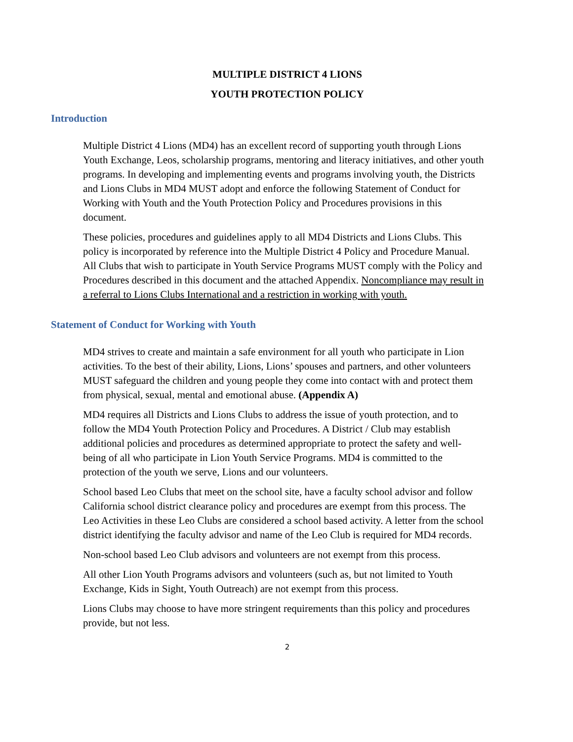MULTIPLE DISTRICT 4 LIONS
YOUTH PROTECTION POLICY
Introduction
Multiple District 4 Lions (MD4) has an excellent record of supporting youth through Lions Youth Exchange, Leos, scholarship programs, mentoring and literacy initiatives, and other youth programs. In developing and implementing events and programs involving youth, the Districts and Lions Clubs in MD4 MUST adopt and enforce the following Statement of Conduct for Working with Youth and the Youth Protection Policy and Procedures provisions in this document.
These policies, procedures and guidelines apply to all MD4 Districts and Lions Clubs. This policy is incorporated by reference into the Multiple District 4 Policy and Procedure Manual. All Clubs that wish to participate in Youth Service Programs MUST comply with the Policy and Procedures described in this document and the attached Appendix. Noncompliance may result in a referral to Lions Clubs International and a restriction in working with youth.
Statement of Conduct for Working with Youth
MD4 strives to create and maintain a safe environment for all youth who participate in Lion activities. To the best of their ability, Lions, Lions’ spouses and partners, and other volunteers MUST safeguard the children and young people they come into contact with and protect them from physical, sexual, mental and emotional abuse. (Appendix A)
MD4 requires all Districts and Lions Clubs to address the issue of youth protection, and to follow the MD4 Youth Protection Policy and Procedures. A District / Club may establish additional policies and procedures as determined appropriate to protect the safety and well-being of all who participate in Lion Youth Service Programs. MD4 is committed to the protection of the youth we serve, Lions and our volunteers.
School based Leo Clubs that meet on the school site, have a faculty school advisor and follow California school district clearance policy and procedures are exempt from this process. The Leo Activities in these Leo Clubs are considered a school based activity. A letter from the school district identifying the faculty advisor and name of the Leo Club is required for MD4 records.
Non-school based Leo Club advisors and volunteers are not exempt from this process.
All other Lion Youth Programs advisors and volunteers (such as, but not limited to Youth Exchange, Kids in Sight, Youth Outreach) are not exempt from this process.
Lions Clubs may choose to have more stringent requirements than this policy and procedures provide, but not less.
2